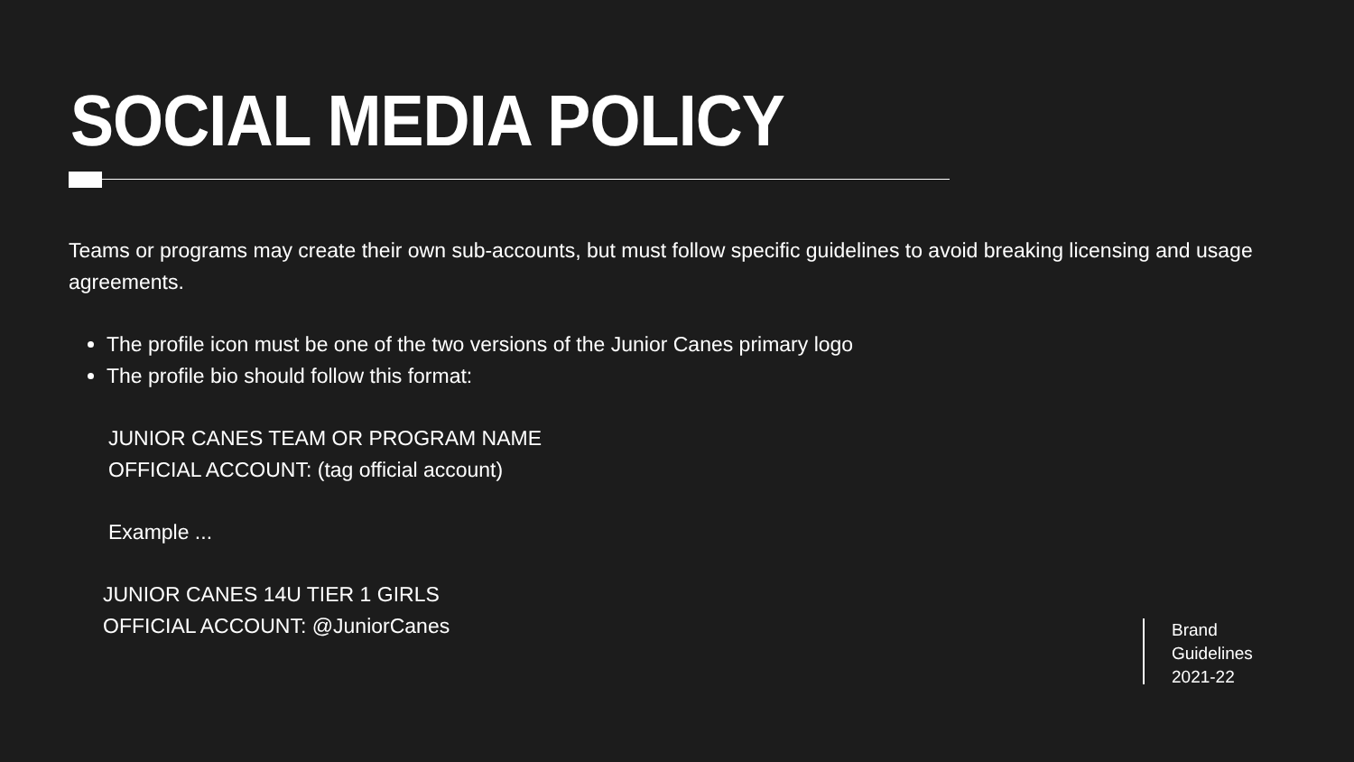SOCIAL MEDIA POLICY
Teams or programs may create their own sub-accounts, but must follow specific guidelines to avoid breaking licensing and usage agreements.
The profile icon must be one of the two versions of the Junior Canes primary logo
The profile bio should follow this format:
JUNIOR CANES TEAM OR PROGRAM NAME
OFFICIAL ACCOUNT: (tag official account)
Example ...
JUNIOR CANES 14U TIER 1 GIRLS
OFFICIAL ACCOUNT: @JuniorCanes
Brand
Guidelines
2021-22